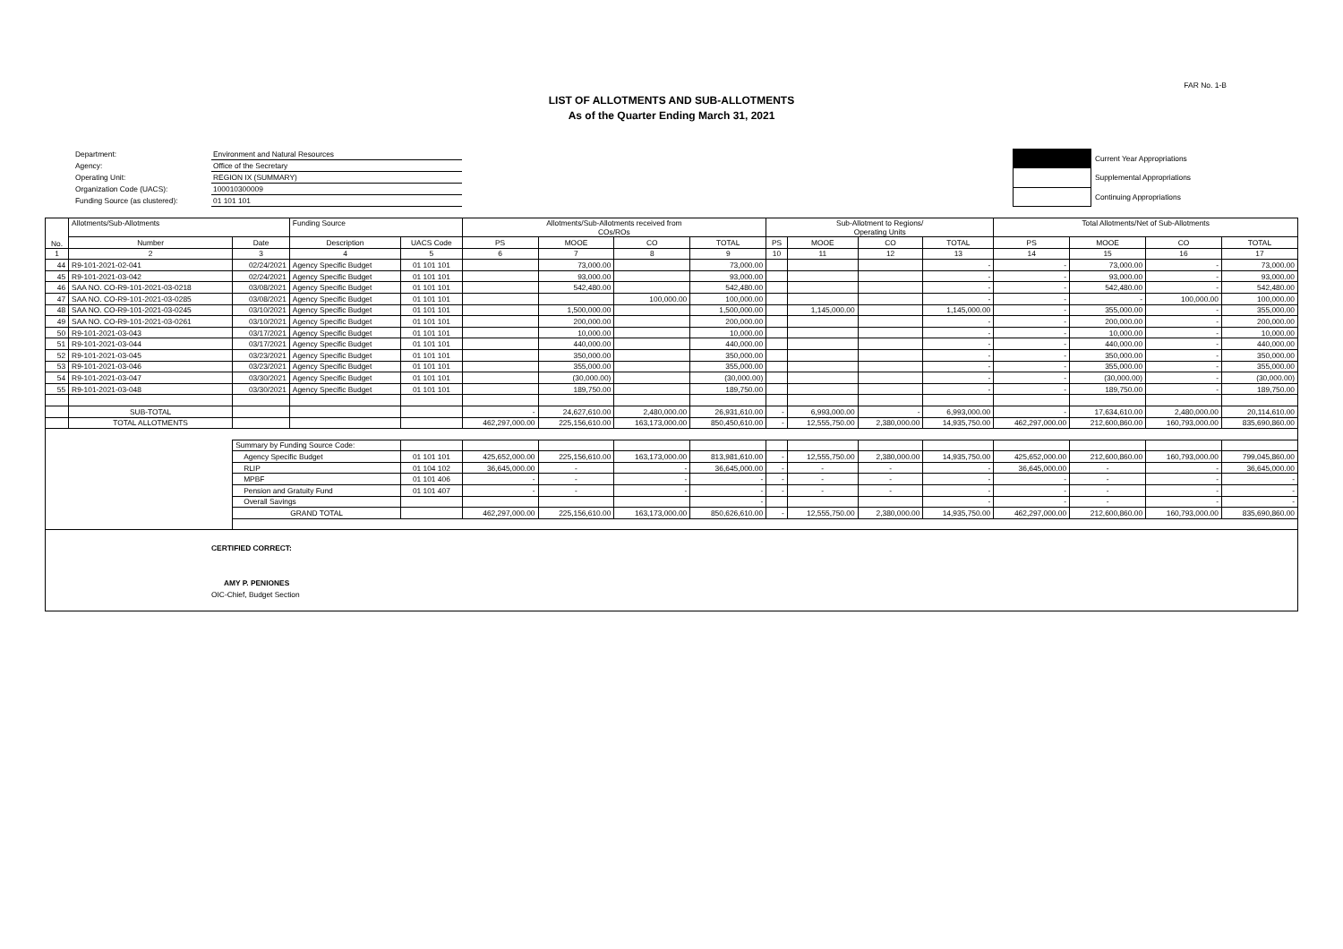FAR No. 1-B
LIST OF ALLOTMENTS AND SUB-ALLOTMENTS
As of the Quarter Ending March 31, 2021
| Department: | Environment and Natural Resources |
| Agency: | Office of the Secretary |
| Operating Unit: | REGION IX (SUMMARY) |
| Organization Code (UACS): | 100010300009 |
| Funding Source (as clustered): | 01 101 101 |
| | Current Year Appropriations |
| | Supplemental Appropriations |
| | Continuing Appropriations |
| No. | Allotments/Sub-Allotments | | Funding Source | | Allotments/Sub-Allotments received from COs/ROs | | | | Sub-Allotment to Regions/ Operating Units | | | | Total Allotments/Net of Sub-Allotments | | | |
| --- | --- | --- | --- | --- | --- | --- | --- | --- | --- | --- | --- | --- | --- | --- | --- | --- |
| | Number | Date | Description | UACS Code | PS | MOOE | CO | TOTAL | PS | MOOE | CO | TOTAL | PS | MOOE | CO | TOTAL |
| 1 | 2 | 3 | 4 | 5 | 6 | 7 | 8 | 9 | 10 | 11 | 12 | 13 | 14 | 15 | 16 | 17 |
| 44 | R9-101-2021-02-041 | 02/24/2021 | Agency Specific Budget | 01 101 101 | | 73,000.00 | | 73,000.00 | | | | - | - | 73,000.00 | - | 73,000.00 |
| 45 | R9-101-2021-03-042 | 02/24/2021 | Agency Specific Budget | 01 101 101 | | 93,000.00 | | 93,000.00 | | | | - | - | 93,000.00 | - | 93,000.00 |
| 46 | SAA NO. CO-R9-101-2021-03-0218 | 03/08/2021 | Agency Specific Budget | 01 101 101 | | 542,480.00 | | 542,480.00 | | | | - | - | 542,480.00 | - | 542,480.00 |
| 47 | SAA NO. CO-R9-101-2021-03-0285 | 03/08/2021 | Agency Specific Budget | 01 101 101 | | | 100,000.00 | 100,000.00 | | | | - | - | - | 100,000.00 | 100,000.00 |
| 48 | SAA NO. CO-R9-101-2021-03-0245 | 03/10/2021 | Agency Specific Budget | 01 101 101 | | 1,500,000.00 | | 1,500,000.00 | | 1,145,000.00 | | 1,145,000.00 | - | 355,000.00 | - | 355,000.00 |
| 49 | SAA NO. CO-R9-101-2021-03-0261 | 03/10/2021 | Agency Specific Budget | 01 101 101 | | 200,000.00 | | 200,000.00 | | | | - | - | 200,000.00 | - | 200,000.00 |
| 50 | R9-101-2021-03-043 | 03/17/2021 | Agency Specific Budget | 01 101 101 | | 10,000.00 | | 10,000.00 | | | | - | - | 10,000.00 | - | 10,000.00 |
| 51 | R9-101-2021-03-044 | 03/17/2021 | Agency Specific Budget | 01 101 101 | | 440,000.00 | | 440,000.00 | | | | - | - | 440,000.00 | - | 440,000.00 |
| 52 | R9-101-2021-03-045 | 03/23/2021 | Agency Specific Budget | 01 101 101 | | 350,000.00 | | 350,000.00 | | | | - | - | 350,000.00 | - | 350,000.00 |
| 53 | R9-101-2021-03-046 | 03/23/2021 | Agency Specific Budget | 01 101 101 | | 355,000.00 | | 355,000.00 | | | | - | - | 355,000.00 | - | 355,000.00 |
| 54 | R9-101-2021-03-047 | 03/30/2021 | Agency Specific Budget | 01 101 101 | | (30,000.00) | | (30,000.00) | | | | - | - | (30,000.00) | - | (30,000.00) |
| 55 | R9-101-2021-03-048 | 03/30/2021 | Agency Specific Budget | 01 101 101 | | 189,750.00 | | 189,750.00 | | | | - | - | 189,750.00 | - | 189,750.00 |
| | SUB-TOTAL | | | | - | 24,627,610.00 | 2,480,000.00 | 26,931,610.00 | - | 6,993,000.00 | - | 6,993,000.00 | - | 17,634,610.00 | 2,480,000.00 | 20,114,610.00 |
| | TOTAL ALLOTMENTS | | | | 462,297,000.00 | 225,156,610.00 | 163,173,000.00 | 850,450,610.00 | - | 12,555,750.00 | 2,380,000.00 | 14,935,750.00 | 462,297,000.00 | 212,600,860.00 | 160,793,000.00 | 835,690,860.00 |
| | | Summary by Funding Source Code: | | | | | | | | | | | | | | |
| | | Agency Specific Budget | | 01 101 101 | 425,652,000.00 | 225,156,610.00 | 163,173,000.00 | 813,981,610.00 | - | 12,555,750.00 | 2,380,000.00 | 14,935,750.00 | 425,652,000.00 | 212,600,860.00 | 160,793,000.00 | 799,045,860.00 |
| | | RLIP | | 01 104 102 | 36,645,000.00 | - | - | 36,645,000.00 | - | - | - | - | 36,645,000.00 | - | - | 36,645,000.00 |
| | | MPBF | | 01 101 406 | - | - | - | - | - | - | - | - | - | - | - | - |
| | | Pension and Gratuity Fund | | 01 101 407 | - | - | - | - | - | - | - | - | - | - | - | - |
| | | Overall Savings | | | | | | - | | | | - | - | - | - | - |
| | | GRAND TOTAL | | | 462,297,000.00 | 225,156,610.00 | 163,173,000.00 | 850,626,610.00 | - | 12,555,750.00 | 2,380,000.00 | 14,935,750.00 | 462,297,000.00 | 212,600,860.00 | 160,793,000.00 | 835,690,860.00 |
| CERTIFIED CORRECT: AMY P. PENIONES OIC-Chief, Budget Section | | | | | | | | | | | | | | | | |